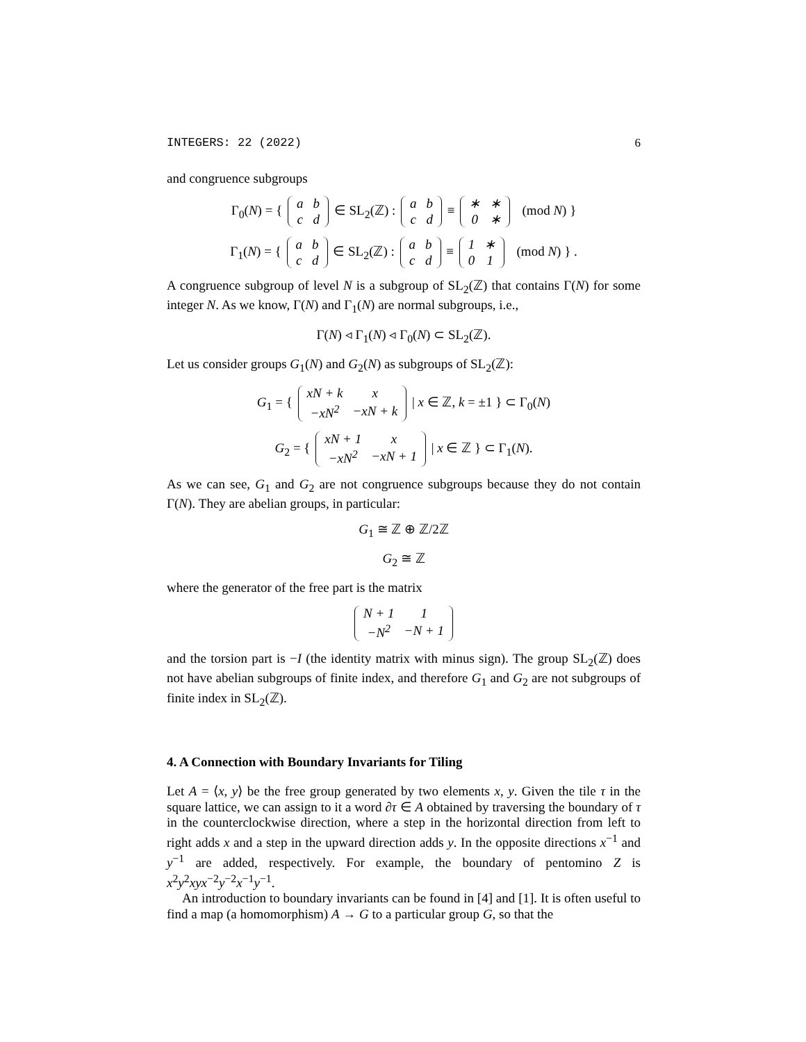INTEGERS: 22 (2022) 6
and congruence subgroups
Γ<sub>0</sub>(N) = {
| a | b |
| c | d |
∈ SL<sub>2</sub>(ℤ) :
| a | b |
| c | d |
≡
| ∗ | ∗ |
| 0 | ∗ |
(mod N) }
Γ<sub>1</sub>(N) = {
| a | b |
| c | d |
∈ SL<sub>2</sub>(ℤ) :
| a | b |
| c | d |
≡
| 1 | ∗ |
| 0 | 1 |
(mod N) } .
A congruence subgroup of level N is a subgroup of SL<sub>2</sub>(ℤ) that contains Γ(N) for some integer N. As we know, Γ(N) and Γ<sub>1</sub>(N) are normal subgroups, i.e.,
Γ(N) ◃ Γ<sub>1</sub>(N) ◃ Γ<sub>0</sub>(N) ⊂ SL<sub>2</sub>(ℤ).
Let us consider groups G<sub>1</sub>(N) and G<sub>2</sub>(N) as subgroups of SL<sub>2</sub>(ℤ):
G<sub>1</sub> = {
| xN + k | x |
| −xN<sup>2</sup> | −xN + k |
| x ∈ ℤ, k = ±1 } ⊂ Γ<sub>0</sub>(N)
G<sub>2</sub> = {
| xN + 1 | x |
| −xN<sup>2</sup> | −xN + 1 |
| x ∈ ℤ } ⊂ Γ<sub>1</sub>(N).
As we can see, G<sub>1</sub> and G<sub>2</sub> are not congruence subgroups because they do not contain Γ(N). They are abelian groups, in particular:
G<sub>1</sub> ≅ ℤ ⊕ ℤ/2ℤ
G<sub>2</sub> ≅ ℤ
where the generator of the free part is the matrix
| N + 1 | 1 |
| −N<sup>2</sup> | −N + 1 |
and the torsion part is −I (the identity matrix with minus sign). The group SL<sub>2</sub>(ℤ) does not have abelian subgroups of finite index, and therefore G<sub>1</sub> and G<sub>2</sub> are not subgroups of finite index in SL<sub>2</sub>(ℤ).
4. A Connection with Boundary Invariants for Tiling
Let A = ⟨x, y⟩ be the free group generated by two elements x, y. Given the tile τ in the square lattice, we can assign to it a word ∂τ ∈ A obtained by traversing the boundary of τ in the counterclockwise direction, where a step in the horizontal direction from left to right adds x and a step in the upward direction adds y. In the opposite directions x<sup>−1</sup> and y<sup>−1</sup> are added, respectively. For example, the boundary of pentomino Z is x<sup>2</sup>y<sup>2</sup>xyx<sup>−2</sup>y<sup>−2</sup>x<sup>−1</sup>y<sup>−1</sup>.
An introduction to boundary invariants can be found in [4] and [1]. It is often useful to find a map (a homomorphism) A → G to a particular group G, so that the